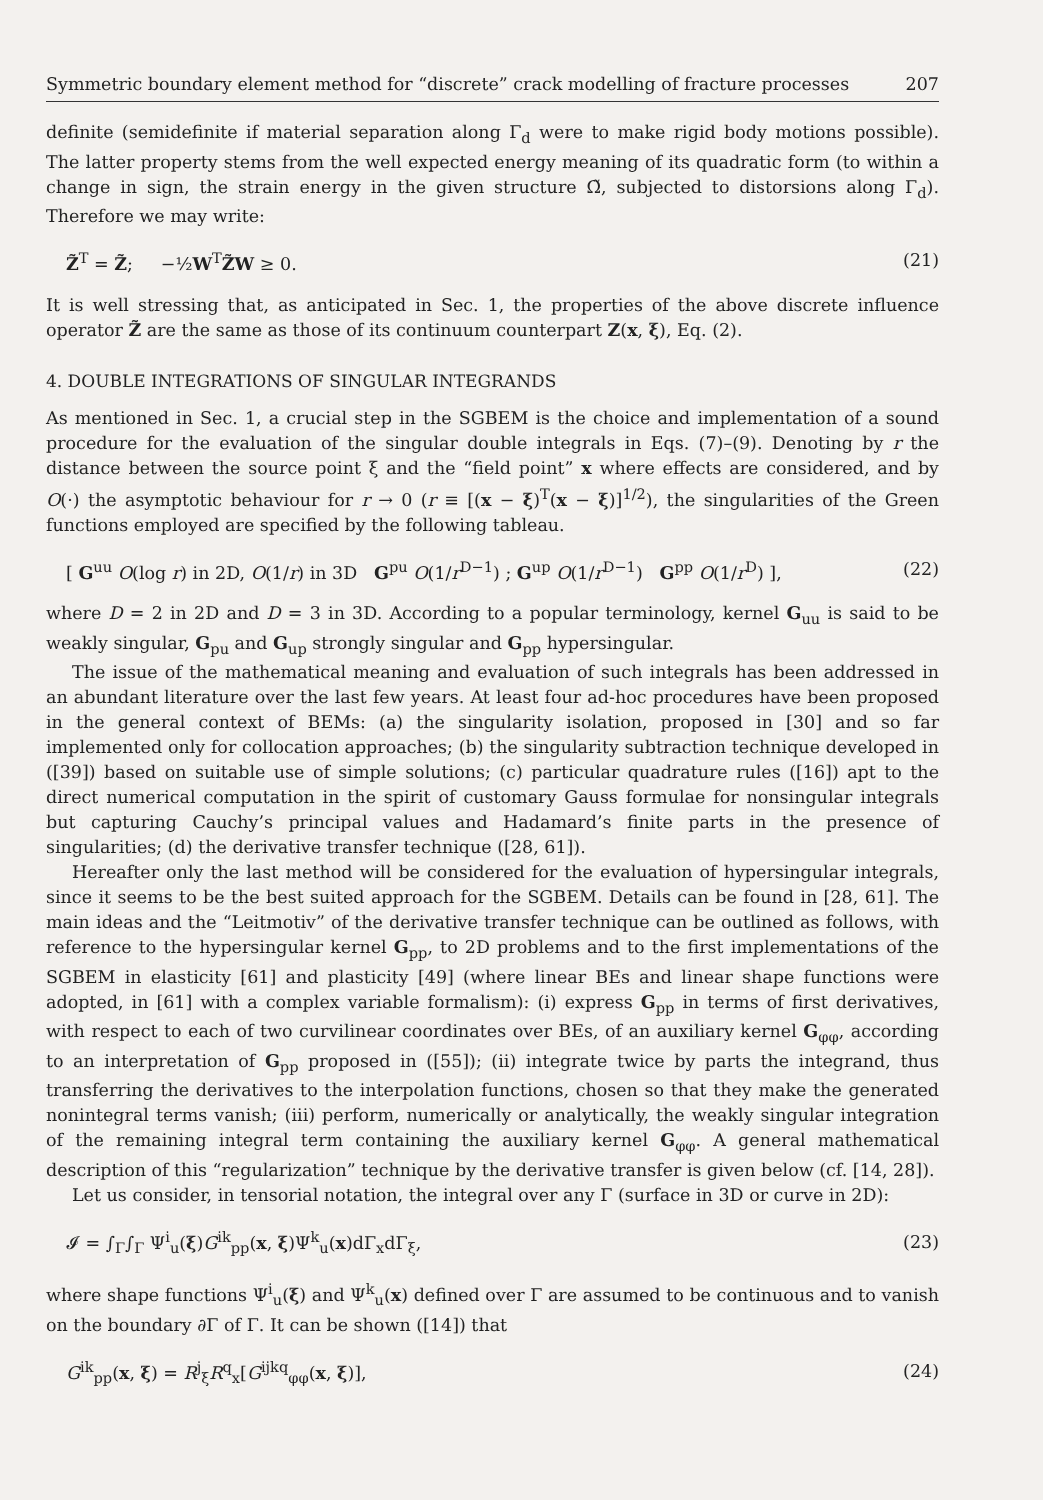Symmetric boundary element method for “discrete” crack modelling of fracture processes 207
definite (semidefinite if material separation along Γ<sub>d</sub> were to make rigid body motions possible). The latter property stems from the well expected energy meaning of its quadratic form (to within a change in sign, the strain energy in the given structure Ω̃, subjected to distorsions along Γ<sub>d</sub>). Therefore we may write:
Z̃<sup>T</sup> = Z̃; −½W<sup>T</sup>Z̃W ≥ 0. (21)
It is well stressing that, as anticipated in Sec. 1, the properties of the above discrete influence operator Z̃ are the same as those of its continuum counterpart Z(x, ξ), Eq. (2).
4. DOUBLE INTEGRATIONS OF SINGULAR INTEGRANDS
As mentioned in Sec. 1, a crucial step in the SGBEM is the choice and implementation of a sound procedure for the evaluation of the singular double integrals in Eqs. (7)–(9). Denoting by r the distance between the source point ξ and the “field point” x where effects are considered, and by O(·) the asymptotic behaviour for r → 0 (r ≡ [(x − ξ)<sup>T</sup>(x − ξ)]<sup>1/2</sup>), the singularities of the Green functions employed are specified by the following tableau.
[ G<sup>uu</sup> O(log r) in 2D, O(1/r) in 3D G<sup>pu</sup> O(1/r<sup>D−1</sup>) ; G<sup>up</sup> O(1/r<sup>D−1</sup>) G<sup>pp</sup> O(1/r<sup>D</sup>) ], (22)
where D = 2 in 2D and D = 3 in 3D. According to a popular terminology, kernel G<sub>uu</sub> is said to be weakly singular, G<sub>pu</sub> and G<sub>up</sub> strongly singular and G<sub>pp</sub> hypersingular.
The issue of the mathematical meaning and evaluation of such integrals has been addressed in an abundant literature over the last few years. At least four ad-hoc procedures have been proposed in the general context of BEMs: (a) the singularity isolation, proposed in [30] and so far implemented only for collocation approaches; (b) the singularity subtraction technique developed in ([39]) based on suitable use of simple solutions; (c) particular quadrature rules ([16]) apt to the direct numerical computation in the spirit of customary Gauss formulae for nonsingular integrals but capturing Cauchy’s principal values and Hadamard’s finite parts in the presence of singularities; (d) the derivative transfer technique ([28, 61]).
Hereafter only the last method will be considered for the evaluation of hypersingular integrals, since it seems to be the best suited approach for the SGBEM. Details can be found in [28, 61]. The main ideas and the “Leitmotiv” of the derivative transfer technique can be outlined as follows, with reference to the hypersingular kernel G<sub>pp</sub>, to 2D problems and to the first implementations of the SGBEM in elasticity [61] and plasticity [49] (where linear BEs and linear shape functions were adopted, in [61] with a complex variable formalism): (i) express G<sub>pp</sub> in terms of first derivatives, with respect to each of two curvilinear coordinates over BEs, of an auxiliary kernel G<sub>φφ</sub>, according to an interpretation of G<sub>pp</sub> proposed in ([55]); (ii) integrate twice by parts the integrand, thus transferring the derivatives to the interpolation functions, chosen so that they make the generated nonintegral terms vanish; (iii) perform, numerically or analytically, the weakly singular integration of the remaining integral term containing the auxiliary kernel G<sub>φφ</sub>. A general mathematical description of this “regularization” technique by the derivative transfer is given below (cf. [14, 28]).
Let us consider, in tensorial notation, the integral over any Γ (surface in 3D or curve in 2D):
𝓘 = ∫<sub>Γ</sub>∫<sub>Γ</sub> Ψ<sup>i</sup><sub>u</sub>(ξ)G<sup>ik</sup><sub>pp</sub>(x, ξ)Ψ<sup>k</sup><sub>u</sub>(x)dΓ<sub>x</sub>dΓ<sub>ξ</sub>, (23)
where shape functions Ψ<sup>i</sup><sub>u</sub>(ξ) and Ψ<sup>k</sup><sub>u</sub>(x) defined over Γ are assumed to be continuous and to vanish on the boundary ∂Γ of Γ. It can be shown ([14]) that
G<sup>ik</sup><sub>pp</sub>(x, ξ) = R<sup>j</sup><sub>ξ</sub>R<sup>q</sup><sub>x</sub>[G<sup>ijkq</sup><sub>φφ</sub>(x, ξ)], (24)